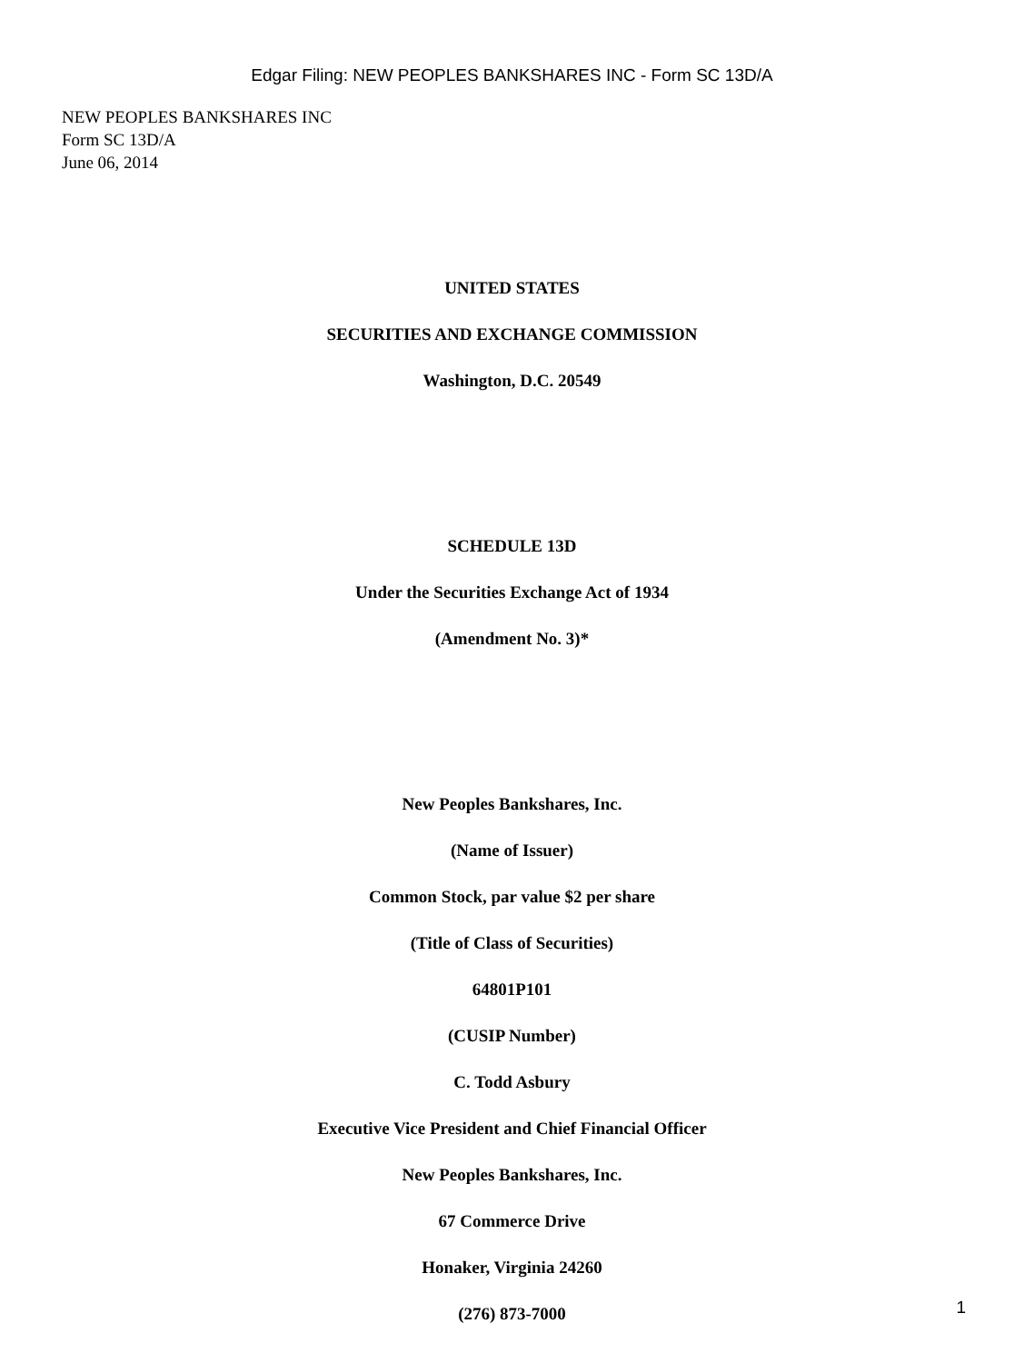Edgar Filing: NEW PEOPLES BANKSHARES INC - Form SC 13D/A
NEW PEOPLES BANKSHARES INC
Form SC 13D/A
June 06, 2014
UNITED STATES
SECURITIES AND EXCHANGE COMMISSION
Washington, D.C. 20549
SCHEDULE 13D
Under the Securities Exchange Act of 1934
(Amendment No. 3)*
New Peoples Bankshares, Inc.
(Name of Issuer)
Common Stock, par value $2 per share
(Title of Class of Securities)
64801P101
(CUSIP Number)
C. Todd Asbury
Executive Vice President and Chief Financial Officer
New Peoples Bankshares, Inc.
67 Commerce Drive
Honaker, Virginia 24260
(276) 873-7000
1